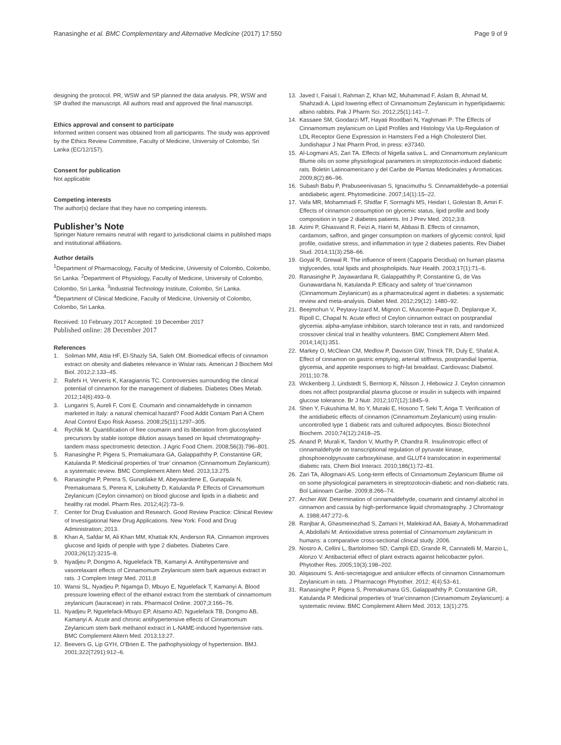Ranasinghe et al. BMC Complementary and Alternative Medicine (2017) 17:550 Page 9 of 9
designing the protocol. PR, WSW and SP planned the data analysis. PR, WSW and SP drafted the manuscript. All authors read and approved the final manuscript.
Ethics approval and consent to participate
Informed written consent was obtained from all participants. The study was approved by the Ethics Review Committee, Faculty of Medicine, University of Colombo, Sri Lanka (EC/12/157).
Consent for publication
Not applicable
Competing interests
The author(s) declare that they have no competing interests.
Publisher’s Note
Springer Nature remains neutral with regard to jurisdictional claims in published maps and institutional affiliations.
Author details
<sup>1</sup> Department of Pharmacology, Faculty of Medicine, University of Colombo, Colombo, Sri Lanka. <sup>2</sup>Department of Physiology, Faculty of Medicine, University of Colombo, Colombo, Sri Lanka. <sup>3</sup>Industrial Technology Institute, Colombo, Sri Lanka. <sup>4</sup>Department of Clinical Medicine, Faculty of Medicine, University of Colombo, Colombo, Sri Lanka.
Received: 10 February 2017 Accepted: 19 December 2017
Published online: 28 December 2017
References
1. Soliman MM, Attia HF, El-Shazly SA, Saleh OM. Biomedical effects of cinnamon extract on obesity and diabetes relevance in Wistar rats. American J Biochem Mol Biol. 2012;2:133–45.
2. Rafehi H, Ververis K, Karagiannis TC. Controversies surrounding the clinical potential of cinnamon for the management of diabetes. Diabetes Obes Metab. 2012;14(6):493–9.
3. Lungarini S, Aureli F, Coni E. Coumarin and cinnamaldehyde in cinnamon marketed in Italy: a natural chemical hazard? Food Addit Contam Part A Chem Anal Control Expo Risk Assess. 2008;25(11):1297–305.
4. Rychlik M. Quantification of free coumarin and its liberation from glucosylated precursors by stable isotope dilution assays based on liquid chromatography-tandem mass spectrometric detection. J Agric Food Chem. 2008;56(3):796–801.
5. Ranasinghe P, Pigera S, Premakumara GA, Galappaththy P, Constantine GR, Katulanda P. Medicinal properties of ‘true’ cinnamon (Cinnamomum Zeylanicum): a systematic review. BMC Complement Altern Med. 2013;13:275.
6. Ranasinghe P, Perera S, Gunatilake M, Abeywardene E, Gunapala N, Premakumara S, Perera K, Lokuhetty D, Katulanda P. Effects of Cinnamomum Zeylanicum (Ceylon cinnamon) on blood glucose and lipids in a diabetic and healthy rat model. Pharm Res. 2012;4(2):73–9.
7. Center for Drug Evaluation and Research. Good Review Practice: Clinical Review of Investigational New Drug Applications. New York: Food and Drug Administration; 2013.
8. Khan A, Safdar M, Ali Khan MM, Khattak KN, Anderson RA. Cinnamon improves glucose and lipids of people with type 2 diabetes. Diabetes Care. 2003;26(12):3215–8.
9. Nyadjeu P, Dongmo A, Nguelefack TB, Kamanyi A. Antihypertensive and vasorelaxant effects of Cinnamomum Zeylanicum stem bark aqueous extract in rats. J Complem Integr Med. 2011;8
10. Wansi SL, Nyadjeu P, Ngamga D, Mbuyo E, Nguelefack T, Kamanyi A. Blood pressure lowering effect of the ethanol extract from the stembark of cinnamomum zeylanicum (lauraceae) in rats. Pharmacol Online. 2007;3:166–76.
11. Nyadjeu P, Nguelefack-Mbuyo EP, Atsamo AD, Nguelefack TB, Dongmo AB, Kamanyi A. Acute and chronic antihypertensive effects of Cinnamomum Zeylanicum stem bark methanol extract in L-NAME-induced hypertensive rats. BMC Complement Altern Med. 2013;13:27.
12. Beevers G, Lip GYH, O'Brien E. The pathophysiology of hypertension. BMJ. 2001;322(7291):912–6.
13. Javed I, Faisal I, Rahman Z, Khan MZ, Muhammad F, Aslam B, Ahmad M, Shahzadi A. Lipid lowering effect of Cinnamomum Zeylanicum in hyperlipidaemic albino rabbits. Pak J Pharm Sci. 2012;25(1):141–7.
14. Kassaee SM, Goodarzi MT, Hayati Roodbari N, Yaghmaei P: The Effects of Cinnamomum zeylanicum on Lipid Profiles and Histology Via Up-Regulation of LDL Receptor Gene Expression in Hamsters Fed a High Cholesterol Diet. Jundishapur J Nat Pharm Prod, in press: e37340.
15. Al-Logmani AS, Zari TA. Effects of Nigella sativa L. and Cinnamomum zeylanicum Blume oils on some physiological parameters in streptozotocin-induced diabetic rats. Boletin Latinoamericano y del Caribe de Plantas Medicinales y Aromaticas. 2009;8(2):86–96.
16. Subash Babu P, Prabuseenivasan S, Ignacimuthu S. Cinnamaldehyde–a potential antidiabetic agent. Phytomedicine. 2007;14(1):15–22.
17. Vafa MR, Mohammadi F, Shidfar F, Sormaghi MS, Heidari I, Golestan B, Amiri F. Effects of cinnamon consumption on glycemic status, lipid profile and body composition in type 2 diabetes patients. Int J Prev Med. 2012;3:8.
18. Azimi P, Ghiasvand R, Feizi A, Hariri M, Abbasi B. Effects of cinnamon, cardamom, saffron, and ginger consumption on markers of glycemic control, lipid profile, oxidative stress, and inflammation in type 2 diabetes patients. Rev Diabet Stud. 2014;11(3):258–66.
19. Goyal R, Grewal R. The influence of teent (Capparis Decidua) on human plasma triglycerides, total lipids and phospholipids. Nutr Health. 2003;17(1):71–6.
20. Ranasinghe P, Jayawardana R, Galappaththy P, Constantine G, de Vas Gunawardana N, Katulanda P. Efficacy and safety of ‘true’cinnamon (Cinnamomum Zeylanicum) as a pharmaceutical agent in diabetes: a systematic review and meta-analysis. Diabet Med. 2012;29(12): 1480–92.
21. Beejmohun V, Peytavy-Izard M, Mignon C, Muscente-Paque D, Deplanque X, Ripoll C, Chapal N. Acute effect of Ceylon cinnamon extract on postprandial glycemia: alpha-amylase inhibition, starch tolerance test in rats, and randomized crossover clinical trial in healthy volunteers. BMC Complement Altern Med. 2014;14(1):351.
22. Markey O, McClean CM, Medlow P, Davison GW, Trinick TR, Duly E, Shafat A. Effect of cinnamon on gastric emptying, arterial stiffness, postprandial lipemia, glycemia, and appetite responses to high-fat breakfast. Cardiovasc Diabetol. 2011;10:78.
23. Wickenberg J, Lindstedt S, Berntorp K, Nilsson J, Hlebowicz J. Ceylon cinnamon does not affect postprandial plasma glucose or insulin in subjects with impaired glucose tolerance. Br J Nutr. 2012;107(12):1845–9.
24. Shen Y, Fukushima M, Ito Y, Muraki E, Hosono T, Seki T, Ariga T. Verification of the antidiabetic effects of cinnamon (Cinnamomum Zeylanicum) using insulin-uncontrolled type 1 diabetic rats and cultured adipocytes. Biosci Biotechnol Biochem. 2010;74(12):2418–25.
25. Anand P, Murali K, Tandon V, Murthy P, Chandra R. Insulinotropic effect of cinnamaldehyde on transcriptional regulation of pyruvate kinase, phosphoenolpyruvate carboxykinase, and GLUT4 translocation in experimental diabetic rats. Chem Biol Interact. 2010;186(1):72–81.
26. Zari TA, Allogmani AS. Long-term effects of Cinnamomum Zeylanicum Blume oil on some physiological parameters in streptozotocin-diabetic and non-diabetic rats. Bol Latinoam Caribe. 2009;8:266–74.
27. Archer AW. Determination of cinnamaldehyde, coumarin and cinnamyl alcohol in cinnamon and cassia by high-performance liquid chromatography. J Chromatogr A. 1988;447:272–6.
28. Ranjbar A, Ghasmeinezhad S, Zamani H, Malekirad AA, Baiaty A, Mohammadirad A, Abdollahi M: Antioxidative stress potential of Cinnamomum zeylanicum in humans: a comparative cross-sectional clinical study. 2006.
29. Nostro A, Cellini L, Bartolomeo SD, Campli ED, Grande R, Cannatelli M, Marzio L, Alonzo V. Antibacterial effect of plant extracts against helicobacter pylori. Phytother Res. 2005;19(3):198–202.
30. Alqasoumi S. Anti-secretagogue and antiulcer effects of cinnamon Cinnamomum Zeylanicum in rats. J Pharmacogn Phytother. 2012; 4(4):53–61.
31. Ranasinghe P, Pigera S, Premakumara GS, Galappaththy P, Constantine GR, Katulanda P. Medicinal properties of ‘true’cinnamon (Cinnamomum Zeylanicum): a systematic review. BMC Complement Altern Med. 2013; 13(1):275.